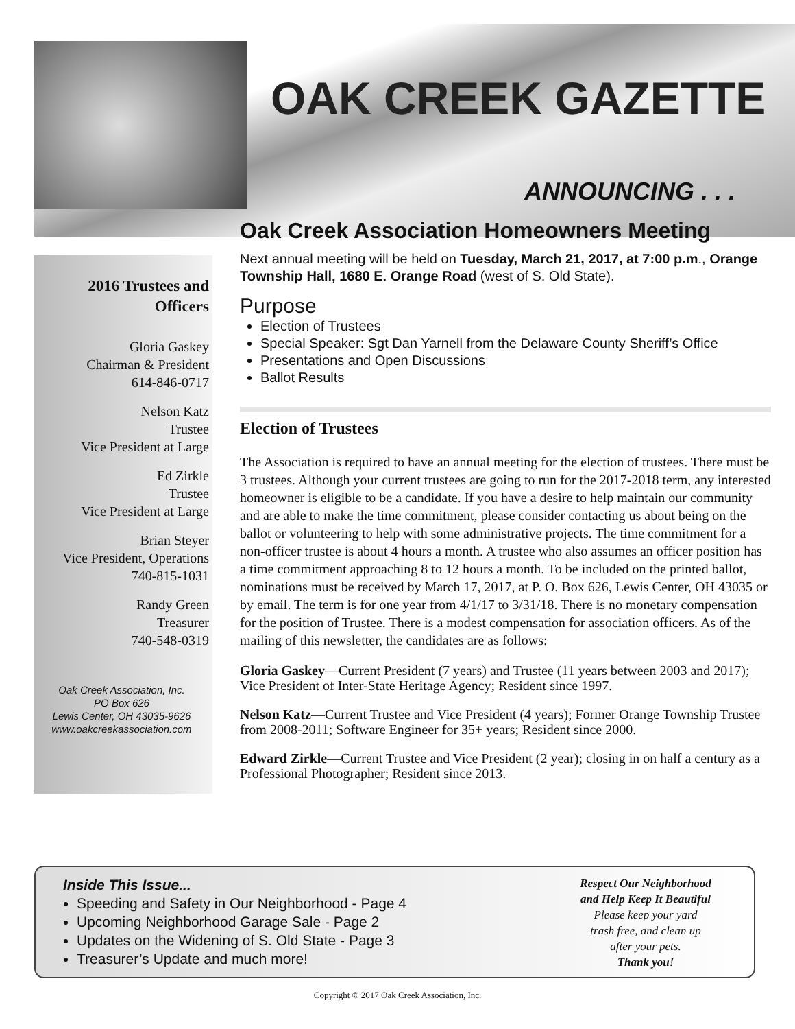OAK CREEK GAZETTE
ANNOUNCING . . .
2016 Trustees and
Officers
Gloria Gaskey
Chairman & President
614-846-0717
Nelson Katz
Trustee
Vice President at Large
Ed Zirkle
Trustee
Vice President at Large
Brian Steyer
Vice President, Operations
740-815-1031
Randy Green
Treasurer
740-548-0319
Oak Creek Association, Inc.
PO Box 626
Lewis Center, OH 43035-9626
www.oakcreekassociation.com
Oak Creek Association Homeowners Meeting
Next annual meeting will be held on Tuesday, March 21, 2017, at 7:00 p.m., Orange Township Hall, 1680 E. Orange Road (west of S. Old State).
Purpose
Election of Trustees
Special Speaker: Sgt Dan Yarnell from the Delaware County Sheriff’s Office
Presentations and Open Discussions
Ballot Results
Election of Trustees
The Association is required to have an annual meeting for the election of trustees. There must be 3 trustees. Although your current trustees are going to run for the 2017-2018 term, any interested homeowner is eligible to be a candidate. If you have a desire to help maintain our community and are able to make the time commitment, please consider contacting us about being on the ballot or volunteering to help with some administrative projects. The time commitment for a non-officer trustee is about 4 hours a month. A trustee who also assumes an officer position has a time commitment approaching 8 to 12 hours a month. To be included on the printed ballot, nominations must be received by March 17, 2017, at P. O. Box 626, Lewis Center, OH 43035 or by email. The term is for one year from 4/1/17 to 3/31/18. There is no monetary compensation for the position of Trustee. There is a modest compensation for association officers. As of the mailing of this newsletter, the candidates are as follows:
Gloria Gaskey—Current President (7 years) and Trustee (11 years between 2003 and 2017); Vice President of Inter-State Heritage Agency; Resident since 1997.
Nelson Katz—Current Trustee and Vice President (4 years); Former Orange Township Trustee from 2008-2011; Software Engineer for 35+ years; Resident since 2000.
Edward Zirkle—Current Trustee and Vice President (2 year); closing in on half a century as a Professional Photographer; Resident since 2013.
Inside This Issue...
Speeding and Safety in Our Neighborhood - Page 4
Upcoming Neighborhood Garage Sale - Page 2
Updates on the Widening of S. Old State - Page 3
Treasurer’s Update and much more!
Respect Our Neighborhood
and Help Keep It Beautiful
Please keep your yard
trash free, and clean up
after your pets.
Thank you!
Copyright © 2017 Oak Creek Association, Inc.